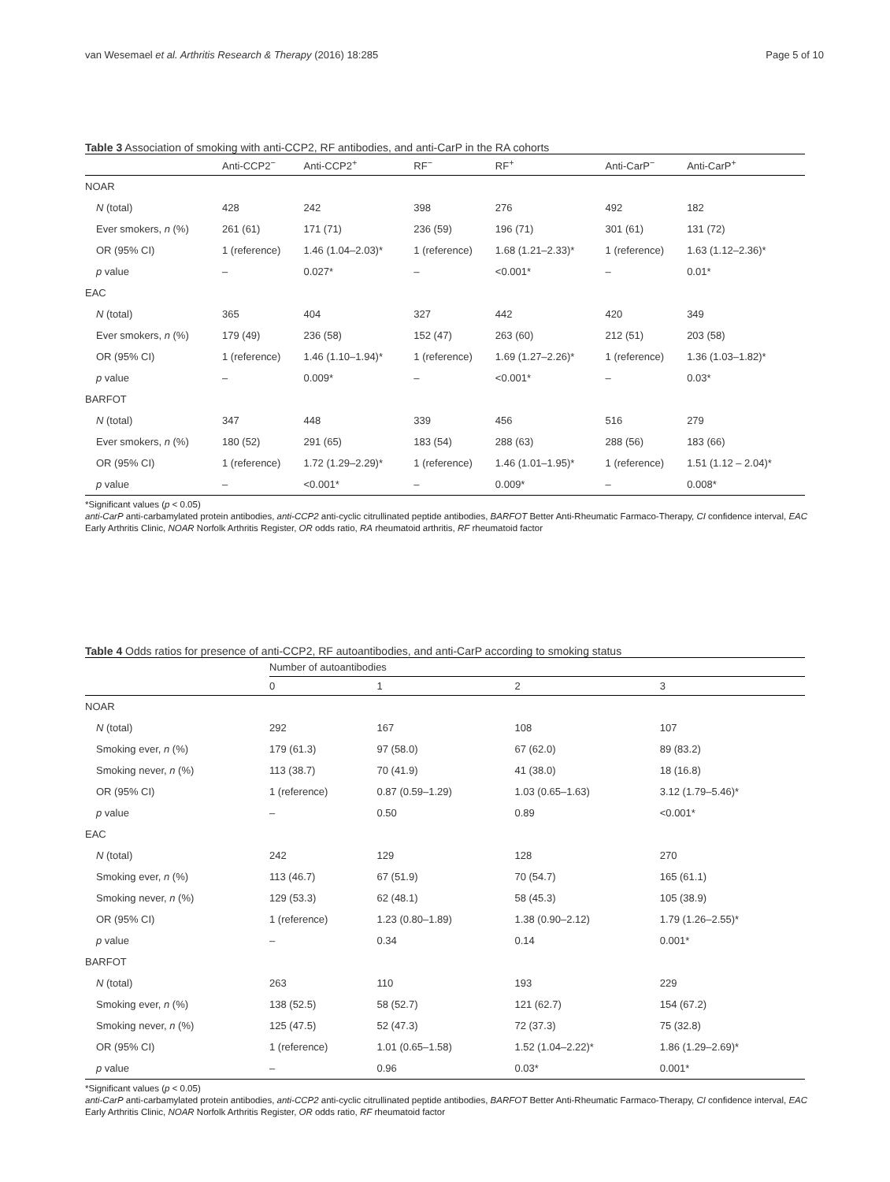van Wesemael et al. Arthritis Research & Therapy (2016) 18:285 Page 5 of 10
Table 3 Association of smoking with anti-CCP2, RF antibodies, and anti-CarP in the RA cohorts
| | Anti-CCP2<sup>−</sup> | Anti-CCP2<sup>+</sup> | RF<sup>−</sup> | RF<sup>+</sup> | Anti-CarP<sup>−</sup> | Anti-CarP<sup>+</sup> |
| --- | --- | --- | --- | --- | --- | --- |
| NOAR | | | | | | |
| N (total) | 428 | 242 | 398 | 276 | 492 | 182 |
| Ever smokers, n (%) | 261 (61) | 171 (71) | 236 (59) | 196 (71) | 301 (61) | 131 (72) |
| OR (95% CI) | 1 (reference) | 1.46 (1.04–2.03)* | 1 (reference) | 1.68 (1.21–2.33)* | 1 (reference) | 1.63 (1.12–2.36)* |
| p value | – | 0.027* | – | <0.001* | – | 0.01* |
| EAC | | | | | | |
| N (total) | 365 | 404 | 327 | 442 | 420 | 349 |
| Ever smokers, n (%) | 179 (49) | 236 (58) | 152 (47) | 263 (60) | 212 (51) | 203 (58) |
| OR (95% CI) | 1 (reference) | 1.46 (1.10–1.94)* | 1 (reference) | 1.69 (1.27–2.26)* | 1 (reference) | 1.36 (1.03–1.82)* |
| p value | – | 0.009* | – | <0.001* | – | 0.03* |
| BARFOT | | | | | | |
| N (total) | 347 | 448 | 339 | 456 | 516 | 279 |
| Ever smokers, n (%) | 180 (52) | 291 (65) | 183 (54) | 288 (63) | 288 (56) | 183 (66) |
| OR (95% CI) | 1 (reference) | 1.72 (1.29–2.29)* | 1 (reference) | 1.46 (1.01–1.95)* | 1 (reference) | 1.51 (1.12 – 2.04)* |
| p value | – | <0.001* | – | 0.009* | – | 0.008* |
*Significant values (p < 0.05)
anti-CarP anti-carbamylated protein antibodies, anti-CCP2 anti-cyclic citrullinated peptide antibodies, BARFOT Better Anti-Rheumatic Farmaco-Therapy, CI confidence interval, EAC Early Arthritis Clinic, NOAR Norfolk Arthritis Register, OR odds ratio, RA rheumatoid arthritis, RF rheumatoid factor
Table 4 Odds ratios for presence of anti-CCP2, RF autoantibodies, and anti-CarP according to smoking status
| | Number of autoantibodies | | | |
| --- | --- | --- | --- | --- |
| | 0 | 1 | 2 | 3 |
| NOAR | | | | |
| N (total) | 292 | 167 | 108 | 107 |
| Smoking ever, n (%) | 179 (61.3) | 97 (58.0) | 67 (62.0) | 89 (83.2) |
| Smoking never, n (%) | 113 (38.7) | 70 (41.9) | 41 (38.0) | 18 (16.8) |
| OR (95% CI) | 1 (reference) | 0.87 (0.59–1.29) | 1.03 (0.65–1.63) | 3.12 (1.79–5.46)* |
| p value | – | 0.50 | 0.89 | <0.001* |
| EAC | | | | |
| N (total) | 242 | 129 | 128 | 270 |
| Smoking ever, n (%) | 113 (46.7) | 67 (51.9) | 70 (54.7) | 165 (61.1) |
| Smoking never, n (%) | 129 (53.3) | 62 (48.1) | 58 (45.3) | 105 (38.9) |
| OR (95% CI) | 1 (reference) | 1.23 (0.80–1.89) | 1.38 (0.90–2.12) | 1.79 (1.26–2.55)* |
| p value | – | 0.34 | 0.14 | 0.001* |
| BARFOT | | | | |
| N (total) | 263 | 110 | 193 | 229 |
| Smoking ever, n (%) | 138 (52.5) | 58 (52.7) | 121 (62.7) | 154 (67.2) |
| Smoking never, n (%) | 125 (47.5) | 52 (47.3) | 72 (37.3) | 75 (32.8) |
| OR (95% CI) | 1 (reference) | 1.01 (0.65–1.58) | 1.52 (1.04–2.22)* | 1.86 (1.29–2.69)* |
| p value | – | 0.96 | 0.03* | 0.001* |
*Significant values (p < 0.05)
anti-CarP anti-carbamylated protein antibodies, anti-CCP2 anti-cyclic citrullinated peptide antibodies, BARFOT Better Anti-Rheumatic Farmaco-Therapy, CI confidence interval, EAC Early Arthritis Clinic, NOAR Norfolk Arthritis Register, OR odds ratio, RF rheumatoid factor